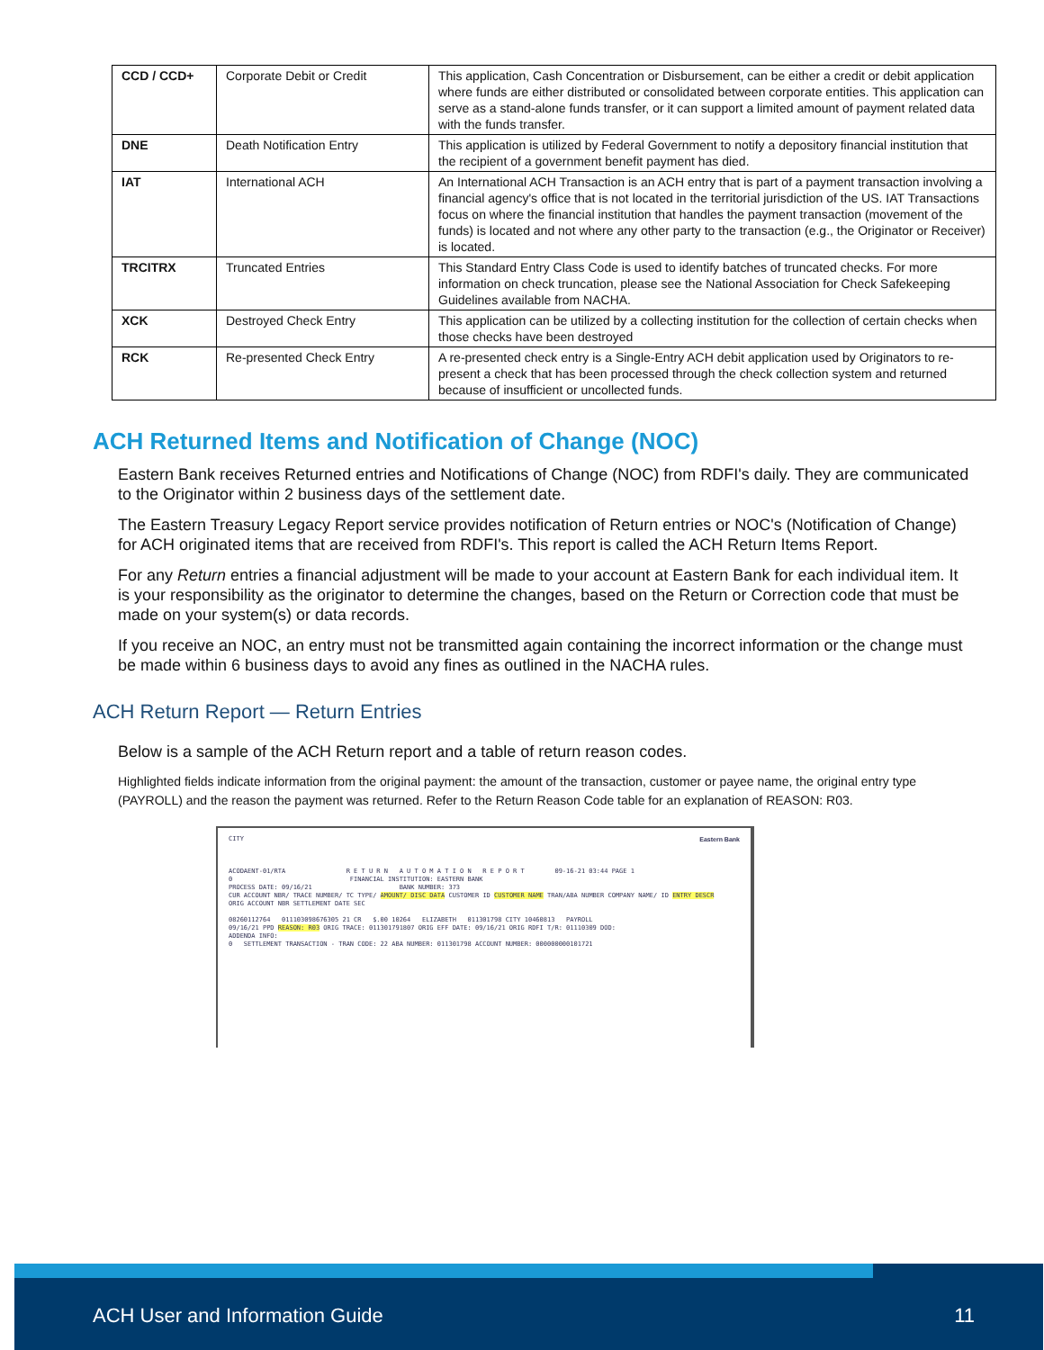| CCD / CCD+ | Corporate Debit or Credit | This application, Cash Concentration or Disbursement, can be either a credit or debit application where funds are either distributed or consolidated between corporate entities. This application can serve as a stand-alone funds transfer, or it can support a limited amount of payment related data with the funds transfer. |
| DNE | Death Notification Entry | This application is utilized by Federal Government to notify a depository financial institution that the recipient of a government benefit payment has died. |
| IAT | International ACH | An International ACH Transaction is an ACH entry that is part of a payment transaction involving a financial agency's office that is not located in the territorial jurisdiction of the US. IAT Transactions focus on where the financial institution that handles the payment transaction (movement of the funds) is located and not where any other party to the transaction (e.g., the Originator or Receiver) is located. |
| TRCITRX | Truncated Entries | This Standard Entry Class Code is used to identify batches of truncated checks. For more information on check truncation, please see the National Association for Check Safekeeping Guidelines available from NACHA. |
| XCK | Destroyed Check Entry | This application can be utilized by a collecting institution for the collection of certain checks when those checks have been destroyed |
| RCK | Re-presented Check Entry | A re-presented check entry is a Single-Entry ACH debit application used by Originators to re-present a check that has been processed through the check collection system and returned because of insufficient or uncollected funds. |
ACH Returned Items and Notification of Change (NOC)
Eastern Bank receives Returned entries and Notifications of Change (NOC) from RDFI's daily. They are communicated to the Originator within 2 business days of the settlement date.
The Eastern Treasury Legacy Report service provides notification of Return entries or NOC's (Notification of Change) for ACH originated items that are received from RDFI's. This report is called the ACH Return Items Report.
For any Return entries a financial adjustment will be made to your account at Eastern Bank for each individual item. It is your responsibility as the originator to determine the changes, based on the Return or Correction code that must be made on your system(s) or data records.
If you receive an NOC, an entry must not be transmitted again containing the incorrect information or the change must be made within 6 business days to avoid any fines as outlined in the NACHA rules.
ACH Return Report — Return Entries
Below is a sample of the ACH Return report and a table of return reason codes.
Highlighted fields indicate information from the original payment: the amount of the transaction, customer or payee name, the original entry type (PAYROLL) and the reason the payment was returned. Refer to the Return Reason Code table for an explanation of REASON: R03.
CITY Eastern Bank
ACODAENT-01/RTA R E T U R N A U T O M A T I O N R E P O R T 09-16-21 03:44 PAGE 1
0 FINANCIAL INSTITUTION: EASTERN BANK
PROCESS DATE: 09/16/21 BANK NUMBER: 373
CUR ACCOUNT NBR/ TRACE NUMBER/ TC TYPE/ AMOUNT/ DISC DATA CUSTOMER ID CUSTOMER NAME TRAN/ABA NUMBER COMPANY NAME/ ID ENTRY DESCR
ORIG ACCOUNT NBR SETTLEMENT DATE SEC
08260112764 011103098676305 21 CR $.00 10264 ELIZABETH 011301798 CITY 10460813 PAYROLL
09/16/21 PPD REASON: R03 ORIG TRACE: 011301791807 ORIG EFF DATE: 09/16/21 ORIG RDFI T/R: 01110309 DOD:
ADDENDA INFO:
0 SETTLEMENT TRANSACTION - TRAN CODE: 22 ABA NUMBER: 011301798 ACCOUNT NUMBER: 000000000101721
ACH User and Information Guide 11